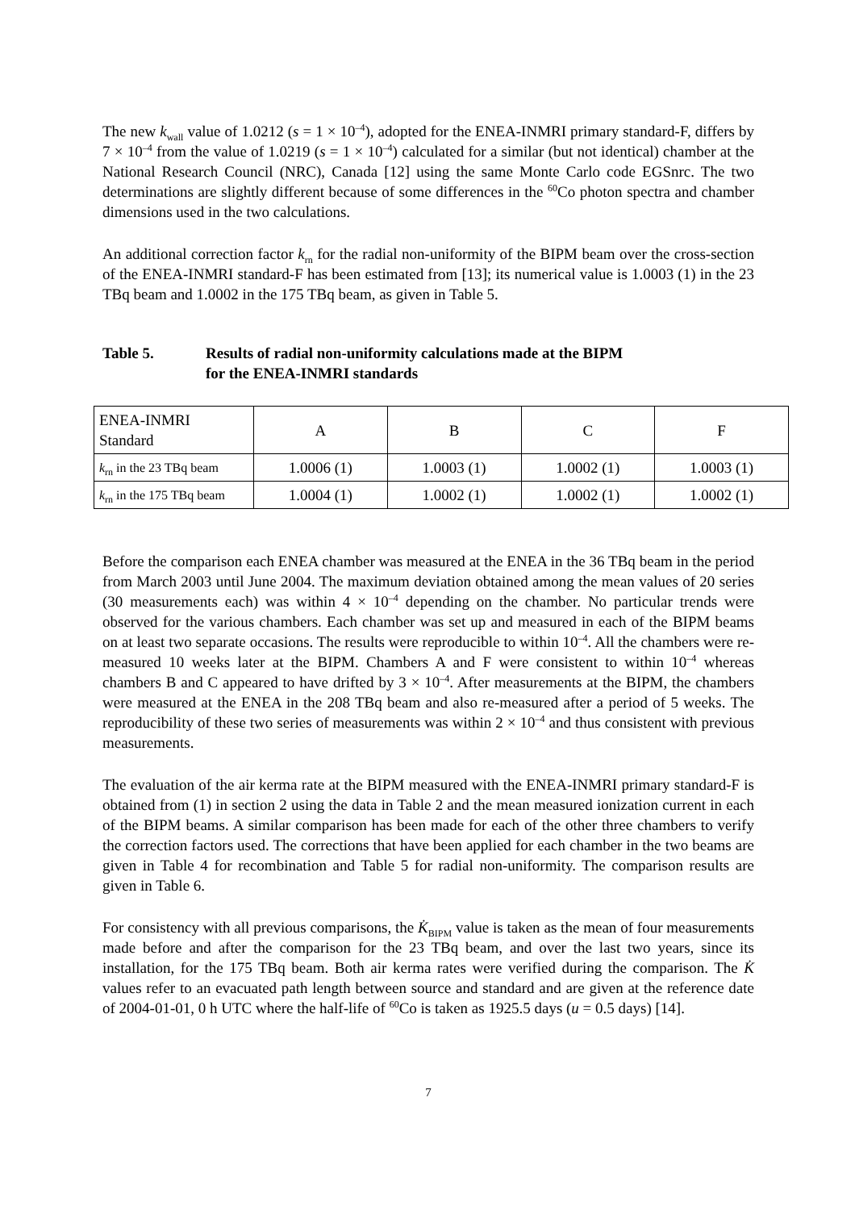The new k<sub>wall</sub> value of 1.0212 (s = 1 × 10<sup>–4</sup>), adopted for the ENEA-INMRI primary standard-F, differs by 7 × 10<sup>–4</sup> from the value of 1.0219 (s = 1 × 10<sup>–4</sup>) calculated for a similar (but not identical) chamber at the National Research Council (NRC), Canada [12] using the same Monte Carlo code EGSnrc. The two determinations are slightly different because of some differences in the <sup>60</sup>Co photon spectra and chamber dimensions used in the two calculations.
An additional correction factor k<sub>rn</sub> for the radial non-uniformity of the BIPM beam over the cross-section of the ENEA-INMRI standard-F has been estimated from [13]; its numerical value is 1.0003 (1) in the 23 TBq beam and 1.0002 in the 175 TBq beam, as given in Table 5.
Table 5. Results of radial non-uniformity calculations made at the BIPM
for the ENEA-INMRI standards
| ENEA-INMRI Standard | A | B | C | F |
| k<sub>rn</sub> in the 23 TBq beam | 1.0006 (1) | 1.0003 (1) | 1.0002 (1) | 1.0003 (1) |
| k<sub>rn</sub> in the 175 TBq beam | 1.0004 (1) | 1.0002 (1) | 1.0002 (1) | 1.0002 (1) |
Before the comparison each ENEA chamber was measured at the ENEA in the 36 TBq beam in the period from March 2003 until June 2004. The maximum deviation obtained among the mean values of 20 series (30 measurements each) was within 4 × 10<sup>–4</sup> depending on the chamber. No particular trends were observed for the various chambers. Each chamber was set up and measured in each of the BIPM beams on at least two separate occasions. The results were reproducible to within 10<sup>–4</sup>. All the chambers were re-measured 10 weeks later at the BIPM. Chambers A and F were consistent to within 10<sup>–4</sup> whereas chambers B and C appeared to have drifted by 3 × 10<sup>–4</sup>. After measurements at the BIPM, the chambers were measured at the ENEA in the 208 TBq beam and also re-measured after a period of 5 weeks. The reproducibility of these two series of measurements was within 2 × 10<sup>–4</sup> and thus consistent with previous measurements.
The evaluation of the air kerma rate at the BIPM measured with the ENEA-INMRI primary standard-F is obtained from (1) in section 2 using the data in Table 2 and the mean measured ionization current in each of the BIPM beams. A similar comparison has been made for each of the other three chambers to verify the correction factors used. The corrections that have been applied for each chamber in the two beams are given in Table 4 for recombination and Table 5 for radial non-uniformity. The comparison results are given in Table 6.
For consistency with all previous comparisons, the K̇<sub>BIPM</sub> value is taken as the mean of four measurements made before and after the comparison for the 23 TBq beam, and over the last two years, since its installation, for the 175 TBq beam. Both air kerma rates were verified during the comparison. The K̇ values refer to an evacuated path length between source and standard and are given at the reference date of 2004-01-01, 0 h UTC where the half-life of <sup>60</sup>Co is taken as 1925.5 days (u = 0.5 days) [14].
7